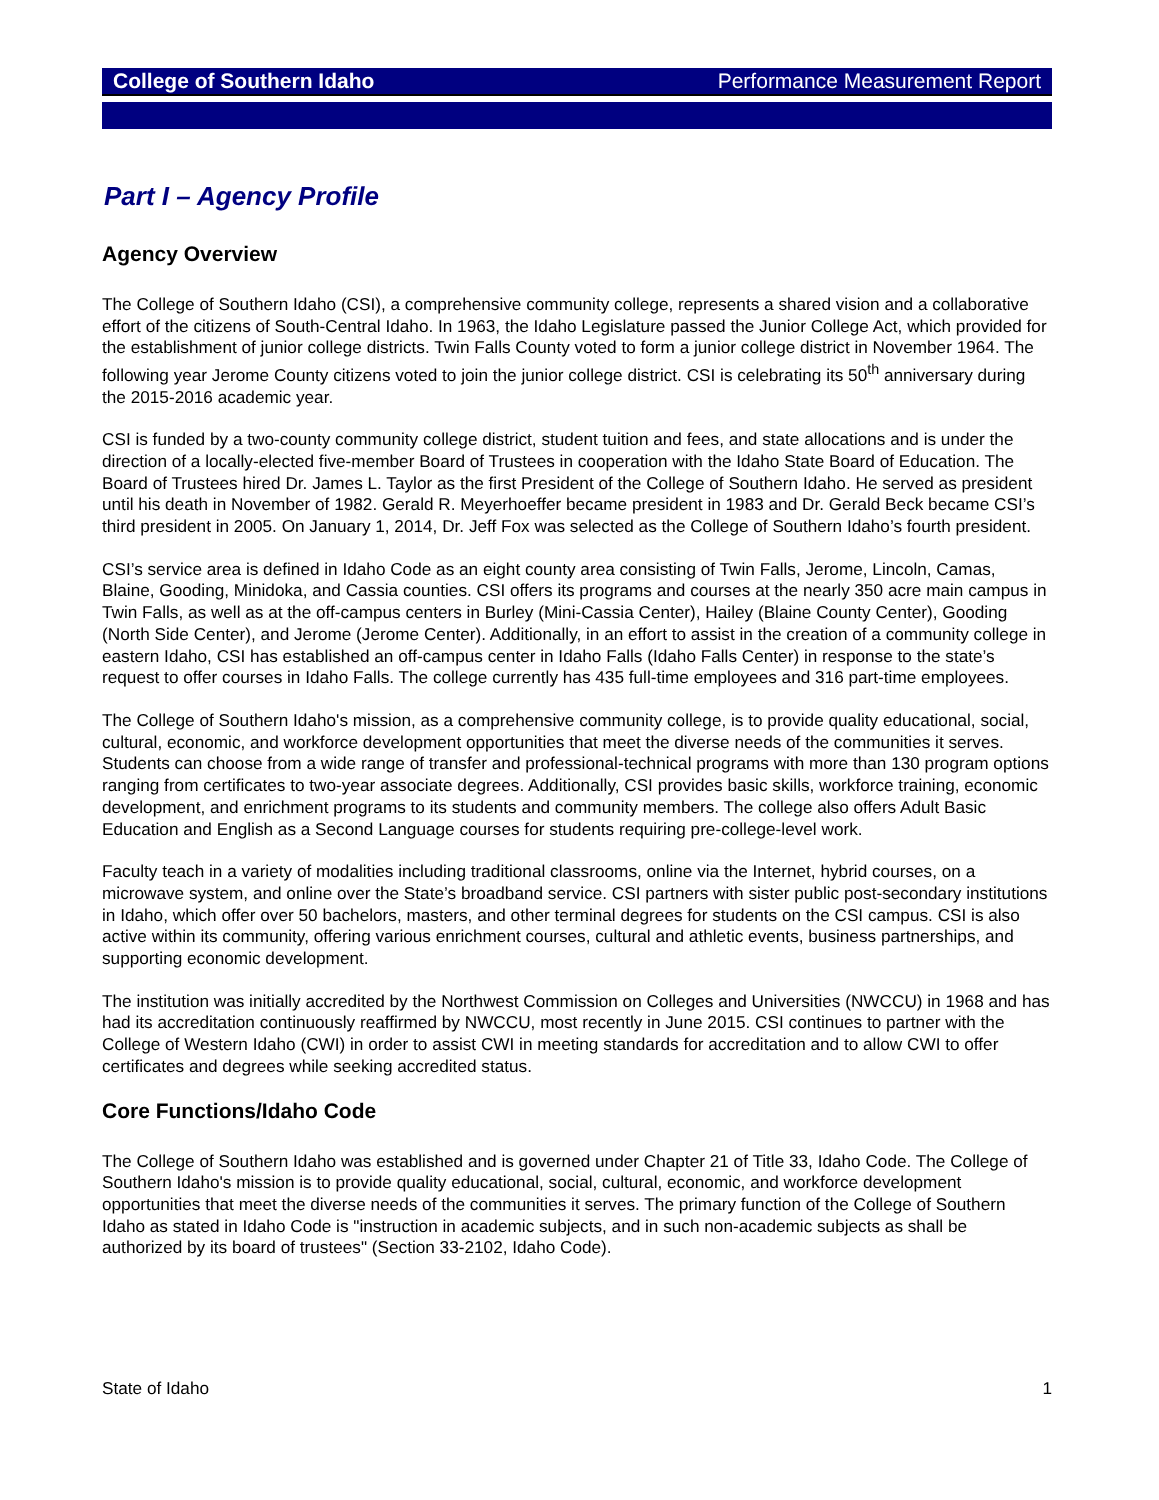College of Southern Idaho Performance Measurement Report
Part I – Agency Profile
Agency Overview
The College of Southern Idaho (CSI), a comprehensive community college, represents a shared vision and a collaborative effort of the citizens of South-Central Idaho. In 1963, the Idaho Legislature passed the Junior College Act, which provided for the establishment of junior college districts. Twin Falls County voted to form a junior college district in November 1964. The following year Jerome County citizens voted to join the junior college district. CSI is celebrating its 50<sup>th</sup> anniversary during the 2015-2016 academic year.
CSI is funded by a two-county community college district, student tuition and fees, and state allocations and is under the direction of a locally-elected five-member Board of Trustees in cooperation with the Idaho State Board of Education. The Board of Trustees hired Dr. James L. Taylor as the first President of the College of Southern Idaho. He served as president until his death in November of 1982. Gerald R. Meyerhoeffer became president in 1983 and Dr. Gerald Beck became CSI’s third president in 2005. On January 1, 2014, Dr. Jeff Fox was selected as the College of Southern Idaho’s fourth president.
CSI’s service area is defined in Idaho Code as an eight county area consisting of Twin Falls, Jerome, Lincoln, Camas, Blaine, Gooding, Minidoka, and Cassia counties. CSI offers its programs and courses at the nearly 350 acre main campus in Twin Falls, as well as at the off-campus centers in Burley (Mini-Cassia Center), Hailey (Blaine County Center), Gooding (North Side Center), and Jerome (Jerome Center). Additionally, in an effort to assist in the creation of a community college in eastern Idaho, CSI has established an off-campus center in Idaho Falls (Idaho Falls Center) in response to the state’s request to offer courses in Idaho Falls. The college currently has 435 full-time employees and 316 part-time employees.
The College of Southern Idaho's mission, as a comprehensive community college, is to provide quality educational, social, cultural, economic, and workforce development opportunities that meet the diverse needs of the communities it serves. Students can choose from a wide range of transfer and professional-technical programs with more than 130 program options ranging from certificates to two-year associate degrees. Additionally, CSI provides basic skills, workforce training, economic development, and enrichment programs to its students and community members. The college also offers Adult Basic Education and English as a Second Language courses for students requiring pre-college-level work.
Faculty teach in a variety of modalities including traditional classrooms, online via the Internet, hybrid courses, on a microwave system, and online over the State’s broadband service. CSI partners with sister public post-secondary institutions in Idaho, which offer over 50 bachelors, masters, and other terminal degrees for students on the CSI campus. CSI is also active within its community, offering various enrichment courses, cultural and athletic events, business partnerships, and supporting economic development.
The institution was initially accredited by the Northwest Commission on Colleges and Universities (NWCCU) in 1968 and has had its accreditation continuously reaffirmed by NWCCU, most recently in June 2015. CSI continues to partner with the College of Western Idaho (CWI) in order to assist CWI in meeting standards for accreditation and to allow CWI to offer certificates and degrees while seeking accredited status.
Core Functions/Idaho Code
The College of Southern Idaho was established and is governed under Chapter 21 of Title 33, Idaho Code. The College of Southern Idaho's mission is to provide quality educational, social, cultural, economic, and workforce development opportunities that meet the diverse needs of the communities it serves. The primary function of the College of Southern Idaho as stated in Idaho Code is "instruction in academic subjects, and in such non-academic subjects as shall be authorized by its board of trustees" (Section 33-2102, Idaho Code).
State of Idaho 1